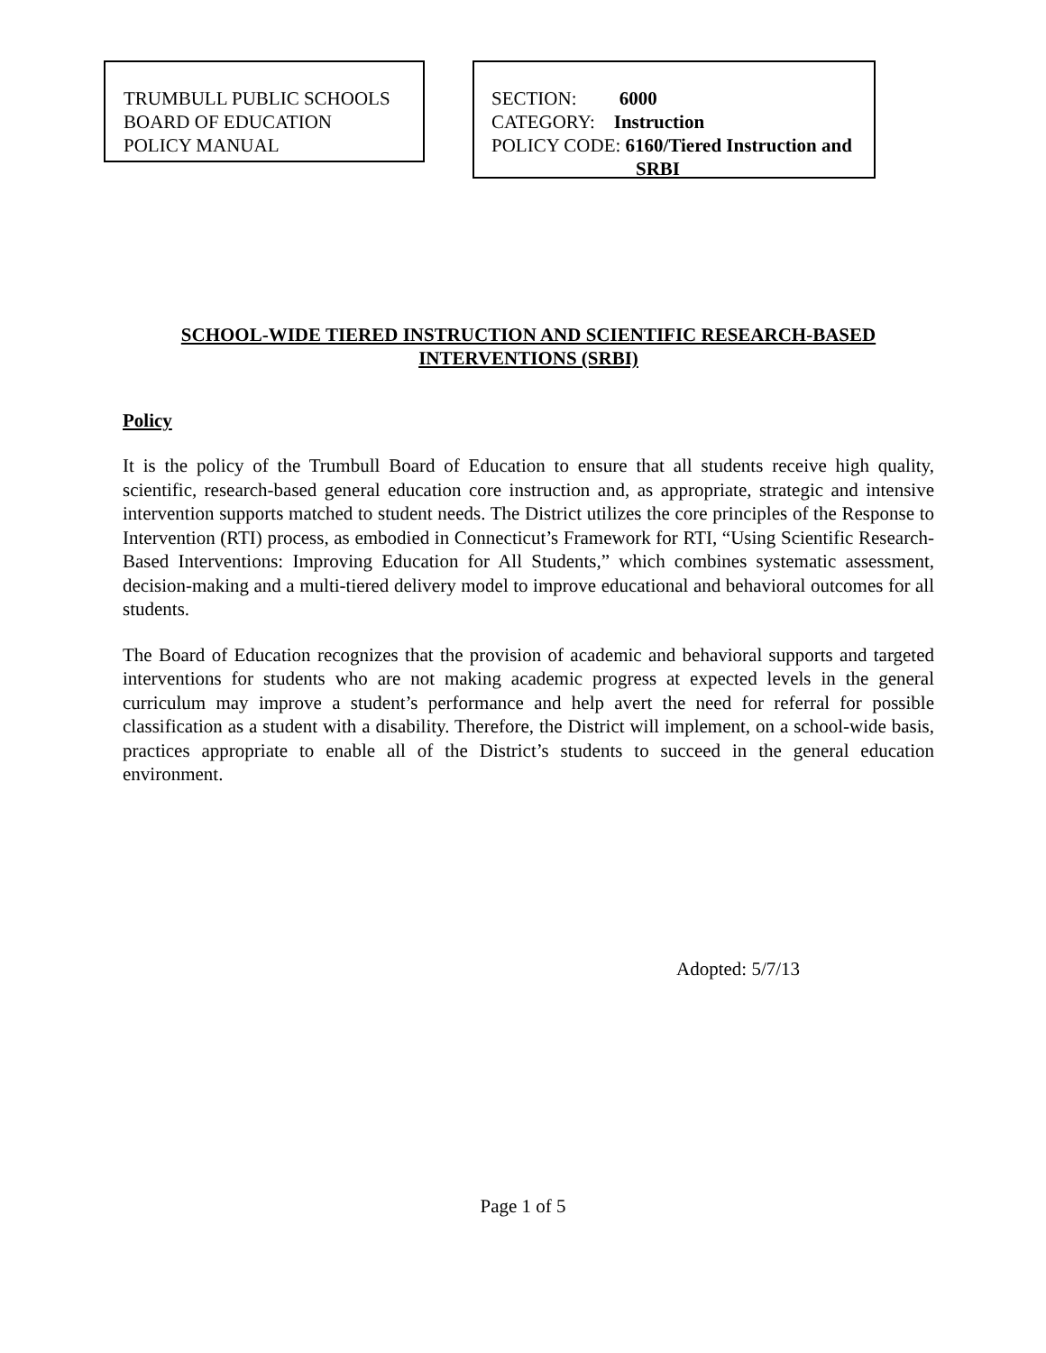TRUMBULL PUBLIC SCHOOLS
BOARD OF EDUCATION
POLICY MANUAL
SECTION: 6000
CATEGORY: Instruction
POLICY CODE: 6160/Tiered Instruction and
SRBI
SCHOOL-WIDE TIERED INSTRUCTION AND SCIENTIFIC RESEARCH-BASED
INTERVENTIONS (SRBI)
Policy
It is the policy of the Trumbull Board of Education to ensure that all students receive high quality, scientific, research-based general education core instruction and, as appropriate, strategic and intensive intervention supports matched to student needs. The District utilizes the core principles of the Response to Intervention (RTI) process, as embodied in Connecticut’s Framework for RTI, “Using Scientific Research-Based Interventions: Improving Education for All Students,” which combines systematic assessment, decision-making and a multi-tiered delivery model to improve educational and behavioral outcomes for all students.
The Board of Education recognizes that the provision of academic and behavioral supports and targeted interventions for students who are not making academic progress at expected levels in the general curriculum may improve a student’s performance and help avert the need for referral for possible classification as a student with a disability. Therefore, the District will implement, on a school-wide basis, practices appropriate to enable all of the District’s students to succeed in the general education environment.
Adopted: 5/7/13
Page 1 of 5